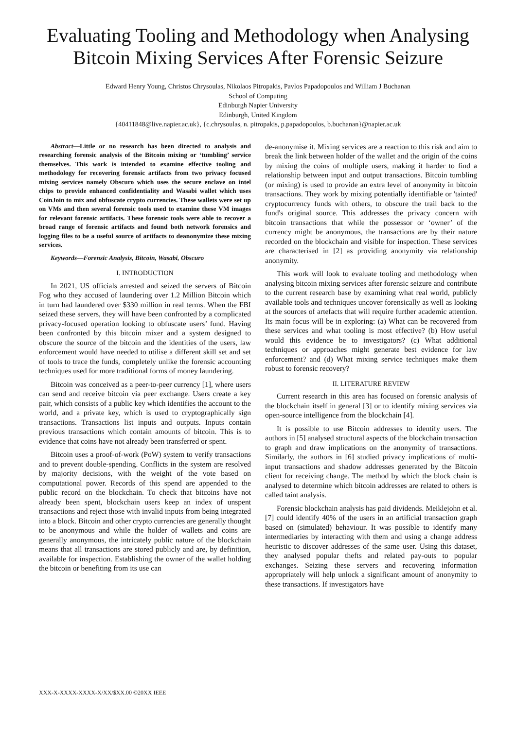Evaluating Tooling and Methodology when Analysing Bitcoin Mixing Services After Forensic Seizure
Edward Henry Young, Christos Chrysoulas, Nikolaos Pitropakis, Pavlos Papadopoulos and William J Buchanan
School of Computing
Edinburgh Napier University
Edinburgh, United Kingdom
{40411848@live.napier.ac.uk}, {c.chrysoulas, n. pitropakis, p.papadopoulos, b.buchanan}@napier.ac.uk
Abstract—Little or no research has been directed to analysis and researching forensic analysis of the Bitcoin mixing or ‘tumbling’ service themselves. This work is intended to examine effective tooling and methodology for recovering forensic artifacts from two privacy focused mixing services namely Obscuro which uses the secure enclave on intel chips to provide enhanced confidentiality and Wasabi wallet which uses CoinJoin to mix and obfuscate crypto currencies. These wallets were set up on VMs and then several forensic tools used to examine these VM images for relevant forensic artifacts. These forensic tools were able to recover a broad range of forensic artifacts and found both network forensics and logging files to be a useful source of artifacts to deanonymize these mixing services.
Keywords—Forensic Analysis, Bitcoin, Wasabi, Obscuro
I. INTRODUCTION
In 2021, US officials arrested and seized the servers of Bitcoin Fog who they accused of laundering over 1.2 Million Bitcoin which in turn had laundered over $330 million in real terms. When the FBI seized these servers, they will have been confronted by a complicated privacy-focused operation looking to obfuscate users’ fund. Having been confronted by this bitcoin mixer and a system designed to obscure the source of the bitcoin and the identities of the users, law enforcement would have needed to utilise a different skill set and set of tools to trace the funds, completely unlike the forensic accounting techniques used for more traditional forms of money laundering.
Bitcoin was conceived as a peer-to-peer currency [1], where users can send and receive bitcoin via peer exchange. Users create a key pair, which consists of a public key which identifies the account to the world, and a private key, which is used to cryptographically sign transactions. Transactions list inputs and outputs. Inputs contain previous transactions which contain amounts of bitcoin. This is to evidence that coins have not already been transferred or spent.
Bitcoin uses a proof-of-work (PoW) system to verify transactions and to prevent double-spending. Conflicts in the system are resolved by majority decisions, with the weight of the vote based on computational power. Records of this spend are appended to the public record on the blockchain. To check that bitcoins have not already been spent, blockchain users keep an index of unspent transactions and reject those with invalid inputs from being integrated into a block. Bitcoin and other crypto currencies are generally thought to be anonymous and while the holder of wallets and coins are generally anonymous, the intricately public nature of the blockchain means that all transactions are stored publicly and are, by definition, available for inspection. Establishing the owner of the wallet holding the bitcoin or benefiting from its use can
de-anonymise it. Mixing services are a reaction to this risk and aim to break the link between holder of the wallet and the origin of the coins by mixing the coins of multiple users, making it harder to find a relationship between input and output transactions. Bitcoin tumbling (or mixing) is used to provide an extra level of anonymity in bitcoin transactions. They work by mixing potentially identifiable or 'tainted' cryptocurrency funds with others, to obscure the trail back to the fund's original source. This addresses the privacy concern with bitcoin transactions that while the possessor or ‘owner’ of the currency might be anonymous, the transactions are by their nature recorded on the blockchain and visible for inspection. These services are characterised in [2] as providing anonymity via relationship anonymity.
This work will look to evaluate tooling and methodology when analysing bitcoin mixing services after forensic seizure and contribute to the current research base by examining what real world, publicly available tools and techniques uncover forensically as well as looking at the sources of artefacts that will require further academic attention. Its main focus will be in exploring: (a) What can be recovered from these services and what tooling is most effective? (b) How useful would this evidence be to investigators? (c) What additional techniques or approaches might generate best evidence for law enforcement? and (d) What mixing service techniques make them robust to forensic recovery?
II. LITERATURE REVIEW
Current research in this area has focused on forensic analysis of the blockchain itself in general [3] or to identify mixing services via open-source intelligence from the blockchain [4].
It is possible to use Bitcoin addresses to identify users. The authors in [5] analysed structural aspects of the blockchain transaction to graph and draw implications on the anonymity of transactions. Similarly, the authors in [6] studied privacy implications of multi-input transactions and shadow addresses generated by the Bitcoin client for receiving change. The method by which the block chain is analysed to determine which bitcoin addresses are related to others is called taint analysis.
Forensic blockchain analysis has paid dividends. Meiklejohn et al. [7] could identify 40% of the users in an artificial transaction graph based on (simulated) behaviour. It was possible to identify many intermediaries by interacting with them and using a change address heuristic to discover addresses of the same user. Using this dataset, they analysed popular thefts and related pay-outs to popular exchanges. Seizing these servers and recovering information appropriately will help unlock a significant amount of anonymity to these transactions. If investigators have
XXX-X-XXXX-XXXX-X/XX/$XX.00 ©20XX IEEE